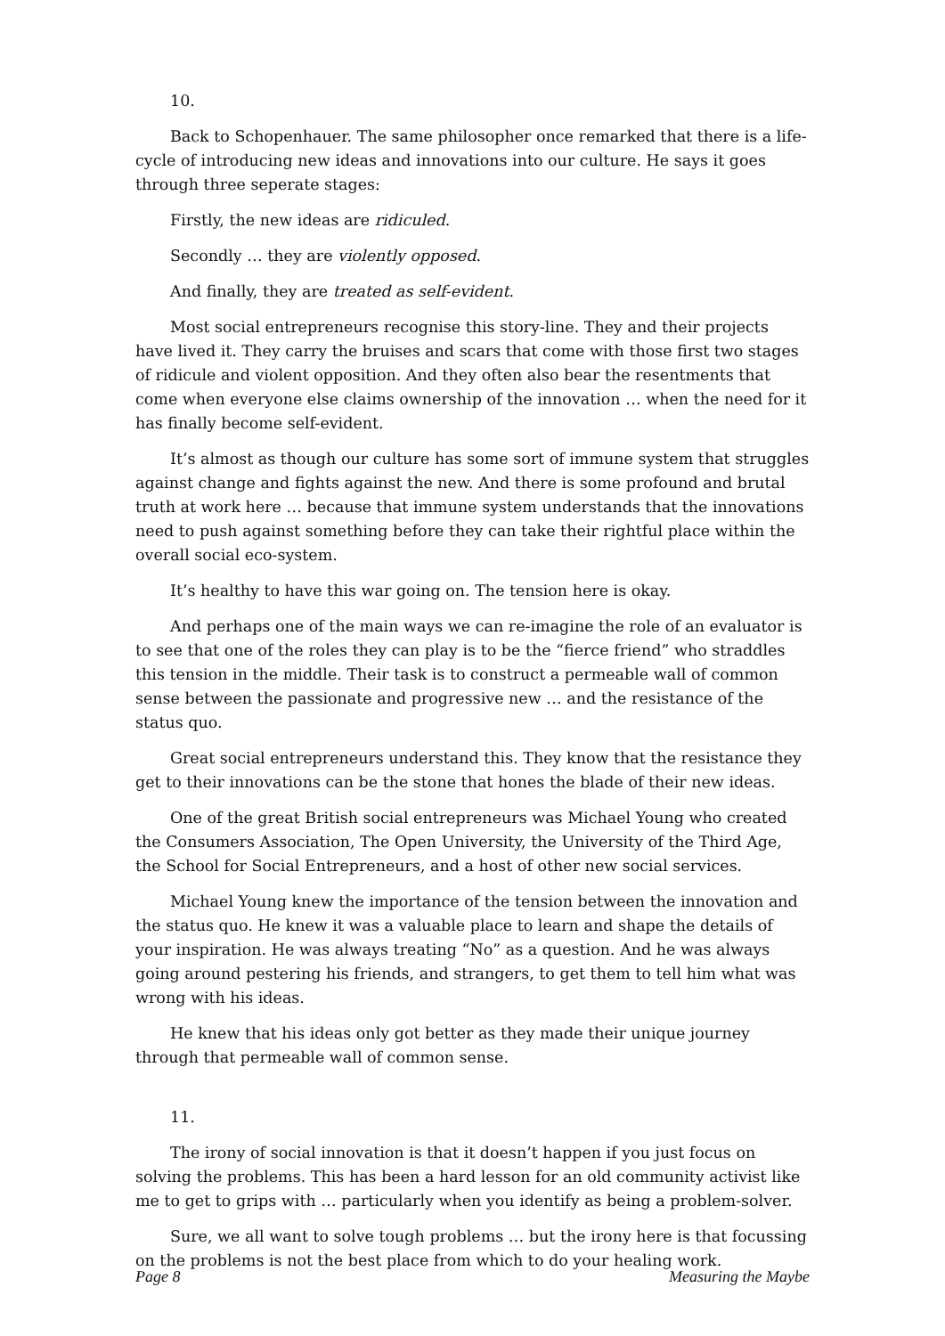10.
Back to Schopenhauer. The same philosopher once remarked that there is a life-cycle of introducing new ideas and innovations into our culture. He says it goes through three seperate stages:
Firstly, the new ideas are ridiculed.
Secondly … they are violently opposed.
And finally, they are treated as self-evident.
Most social entrepreneurs recognise this story-line. They and their projects have lived it. They carry the bruises and scars that come with those first two stages of ridicule and violent opposition. And they often also bear the resentments that come when everyone else claims ownership of the innovation … when the need for it has finally become self-evident.
It’s almost as though our culture has some sort of immune system that struggles against change and fights against the new. And there is some profound and brutal truth at work here … because that immune system understands that the innovations need to push against something before they can take their rightful place within the overall social eco-system.
It’s healthy to have this war going on. The tension here is okay.
And perhaps one of the main ways we can re-imagine the role of an evaluator is to see that one of the roles they can play is to be the “fierce friend” who straddles this tension in the middle. Their task is to construct a permeable wall of common sense between the passionate and progressive new … and the resistance of the status quo.
Great social entrepreneurs understand this. They know that the resistance they get to their innovations can be the stone that hones the blade of their new ideas.
One of the great British social entrepreneurs was Michael Young who created the Consumers Association, The Open University, the University of the Third Age, the School for Social Entrepreneurs, and a host of other new social services.
Michael Young knew the importance of the tension between the innovation and the status quo. He knew it was a valuable place to learn and shape the details of your inspiration. He was always treating “No” as a question. And he was always going around pestering his friends, and strangers, to get them to tell him what was wrong with his ideas.
He knew that his ideas only got better as they made their unique journey through that permeable wall of common sense.
11.
The irony of social innovation is that it doesn’t happen if you just focus on solving the problems. This has been a hard lesson for an old community activist like me to get to grips with … particularly when you identify as being a problem-solver.
Sure, we all want to solve tough problems … but the irony here is that focussing on the problems is not the best place from which to do your healing work.
Page 8 Measuring the Maybe